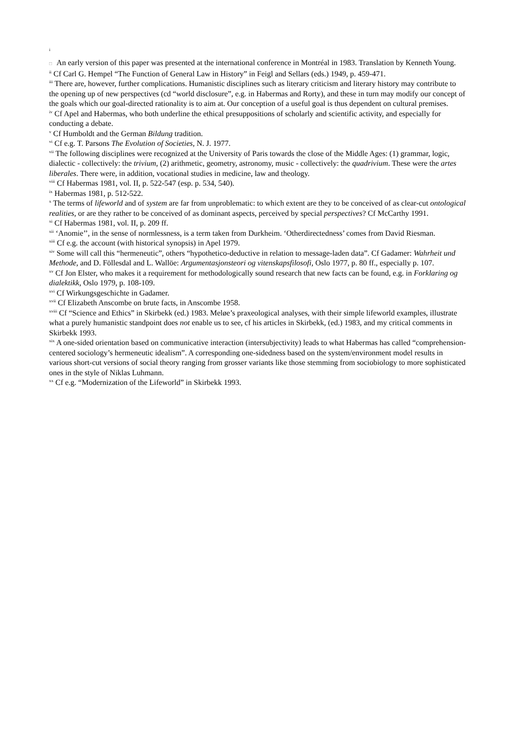i
□ An early version of this paper was presented at the international conference in Montréal in 1983. Translation by Kenneth Young.
<sup>ii</sup> Cf Carl G. Hempel “The Function of General Law in History” in Feigl and Sellars (eds.) 1949, p. 459-471.
<sup>iii</sup> There are, however, further complications. Humanistic disciplines such as literary criticism and literary history may contribute to the opening up of new perspectives (cd “world disclosure”, e.g. in Habermas and Rorty), and these in turn may modify our concept of the goals which our goal-directed rationality is to aim at. Our conception of a useful goal is thus dependent on cultural premises.
<sup>iv</sup> Cf Apel and Habermas, who both underline the ethical presuppositions of scholarly and scientific activity, and especially for conducting a debate.
<sup>v</sup> Cf Humboldt and the German Bildung tradition.
<sup>vi</sup> Cf e.g. T. Parsons The Evolution of Societies, N. J. 1977.
<sup>vii</sup> The following disciplines were recognized at the University of Paris towards the close of the Middle Ages: (1) grammar, logic, dialectic - collectively: the trivium, (2) arithmetic, geometry, astronomy, music - collectively: the quadrivium. These were the artes liberales. There were, in addition, vocational studies in medicine, law and theology.
<sup>viii</sup> Cf Habermas 1981, vol. II, p. 522-547 (esp. p. 534, 540).
<sup>ix</sup> Habermas 1981, p. 512-522.
<sup>x</sup> The terms of lifeworld and of system are far from unproblematic: to which extent are they to be conceived of as clear-cut ontological realities, or are they rather to be conceived of as dominant aspects, perceived by special perspectives? Cf McCarthy 1991.
<sup>xi</sup> Cf Habermas 1981, vol. II, p. 209 ff.
<sup>xii</sup> ‘Anomie’’, in the sense of normlessness, is a term taken from Durkheim. ‘Otherdirectedness’ comes from David Riesman.
<sup>xiii</sup> Cf e.g. the account (with historical synopsis) in Apel 1979.
<sup>xiv</sup> Some will call this “hermeneutic”, others “hypothetico-deductive in relation to message-laden data”. Cf Gadamer: Wahrheit und Methode, and D. Föllesdal and L. Wallöe: Argumentasjonsteori og vitenskapsfilosofi, Oslo 1977, p. 80 ff., especially p. 107.
<sup>xv</sup> Cf Jon Elster, who makes it a requirement for methodologically sound research that new facts can be found, e.g. in Forklaring og dialektikk, Oslo 1979, p. 108-109.
<sup>xvi</sup> Cf Wirkungsgeschichte in Gadamer.
<sup>xvii</sup> Cf Elizabeth Anscombe on brute facts, in Anscombe 1958.
<sup>xviii</sup> Cf “Science and Ethics” in Skirbekk (ed.) 1983. Meløe’s praxeological analyses, with their simple lifeworld examples, illustrate what a purely humanistic standpoint does not enable us to see, cf his articles in Skirbekk, (ed.) 1983, and my critical comments in Skirbekk 1993.
<sup>xix</sup> A one-sided orientation based on communicative interaction (intersubjectivity) leads to what Habermas has called “comprehension-centered sociology’s hermeneutic idealism”. A corresponding one-sidedness based on the system/environment model results in various short-cut versions of social theory ranging from grosser variants like those stemming from sociobiology to more sophisticated ones in the style of Niklas Luhmann.
<sup>xx</sup> Cf e.g. “Modernization of the Lifeworld” in Skirbekk 1993.